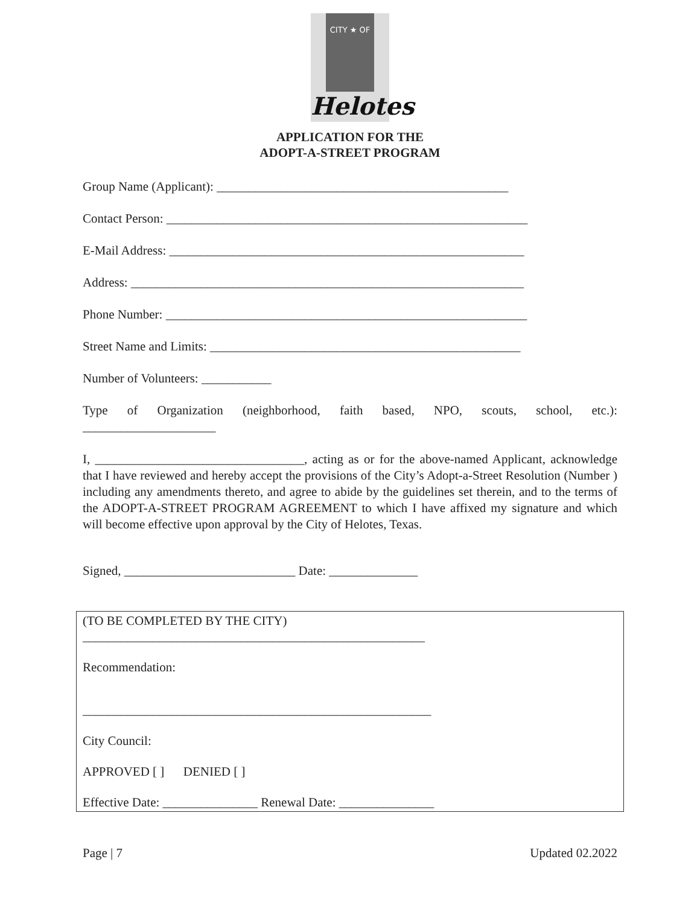CITY ★ OF
Helotes
APPLICATION FOR THE
ADOPT-A-STREET PROGRAM
Group Name (Applicant): ______________________________________________
Contact Person: _________________________________________________________
E-Mail Address: ________________________________________________________
Address: ______________________________________________________________
Phone Number: _________________________________________________________
Street Name and Limits: _________________________________________________
Number of Volunteers: ___________
Type of Organization (neighborhood, faith based, NPO, scouts, school, etc.): _____________________
I, _________________________________, acting as or for the above-named Applicant, acknowledge that I have reviewed and hereby accept the provisions of the City’s Adopt-a-Street Resolution (Number ) including any amendments thereto, and agree to abide by the guidelines set therein, and to the terms of the ADOPT-A-STREET PROGRAM AGREEMENT to which I have affixed my signature and which will become effective upon approval by the City of Helotes, Texas.
Signed, ___________________________ Date: ______________
(TO BE COMPLETED BY THE CITY)
______________________________________________________
Recommendation:
_______________________________________________________
City Council:
APPROVED [ ] DENIED [ ]
Effective Date: _______________ Renewal Date: _______________
Page | 7 Updated 02.2022